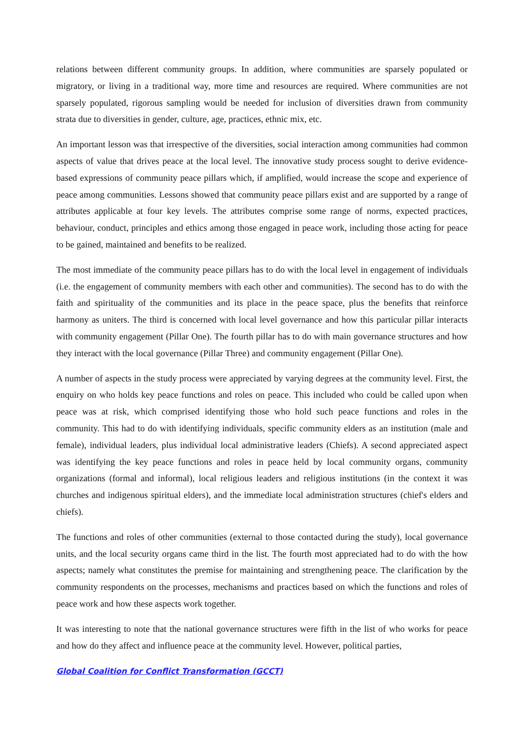relations between different community groups. In addition, where communities are sparsely populated or migratory, or living in a traditional way, more time and resources are required. Where communities are not sparsely populated, rigorous sampling would be needed for inclusion of diversities drawn from community strata due to diversities in gender, culture, age, practices, ethnic mix, etc.
An important lesson was that irrespective of the diversities, social interaction among communities had common aspects of value that drives peace at the local level. The innovative study process sought to derive evidence-based expressions of community peace pillars which, if amplified, would increase the scope and experience of peace among communities. Lessons showed that community peace pillars exist and are supported by a range of attributes applicable at four key levels. The attributes comprise some range of norms, expected practices, behaviour, conduct, principles and ethics among those engaged in peace work, including those acting for peace to be gained, maintained and benefits to be realized.
The most immediate of the community peace pillars has to do with the local level in engagement of individuals (i.e. the engagement of community members with each other and communities). The second has to do with the faith and spirituality of the communities and its place in the peace space, plus the benefits that reinforce harmony as uniters. The third is concerned with local level governance and how this particular pillar interacts with community engagement (Pillar One). The fourth pillar has to do with main governance structures and how they interact with the local governance (Pillar Three) and community engagement (Pillar One).
A number of aspects in the study process were appreciated by varying degrees at the community level. First, the enquiry on who holds key peace functions and roles on peace. This included who could be called upon when peace was at risk, which comprised identifying those who hold such peace functions and roles in the community. This had to do with identifying individuals, specific community elders as an institution (male and female), individual leaders, plus individual local administrative leaders (Chiefs). A second appreciated aspect was identifying the key peace functions and roles in peace held by local community organs, community organizations (formal and informal), local religious leaders and religious institutions (in the context it was churches and indigenous spiritual elders), and the immediate local administration structures (chief's elders and chiefs).
The functions and roles of other communities (external to those contacted during the study), local governance units, and the local security organs came third in the list. The fourth most appreciated had to do with the how aspects; namely what constitutes the premise for maintaining and strengthening peace. The clarification by the community respondents on the processes, mechanisms and practices based on which the functions and roles of peace work and how these aspects work together.
It was interesting to note that the national governance structures were fifth in the list of who works for peace and how do they affect and influence peace at the community level. However, political parties,
Global Coalition for Conflict Transformation (GCCT)